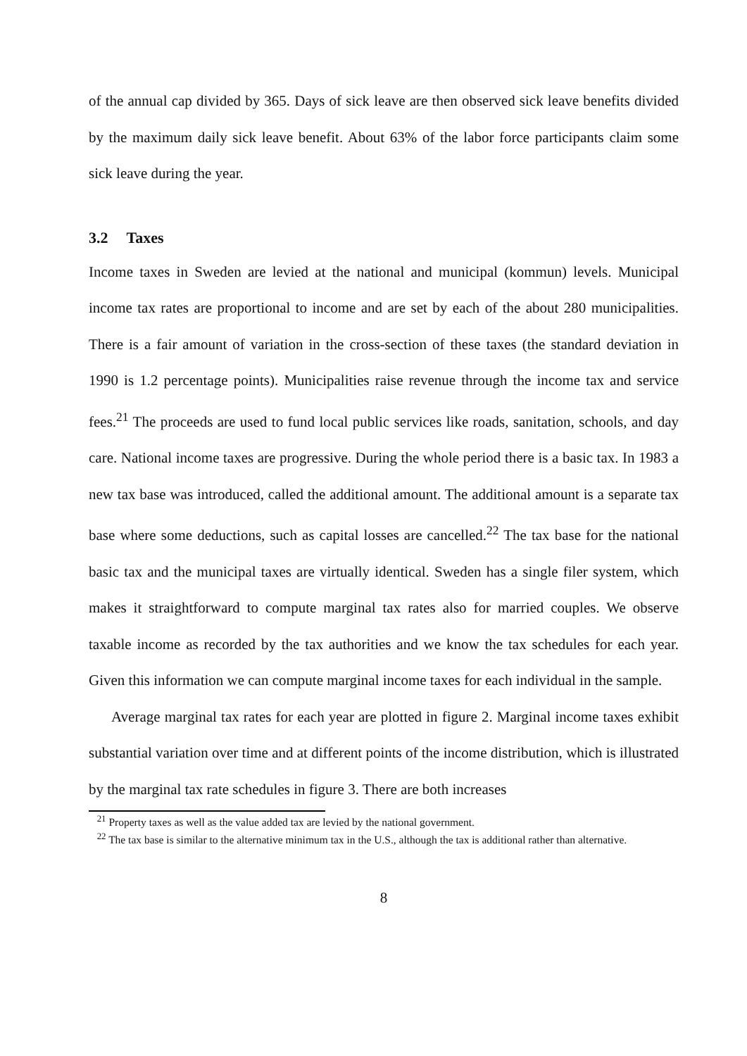of the annual cap divided by 365. Days of sick leave are then observed sick leave benefits divided by the maximum daily sick leave benefit. About 63% of the labor force participants claim some sick leave during the year.
3.2 Taxes
Income taxes in Sweden are levied at the national and municipal (kommun) levels. Municipal income tax rates are proportional to income and are set by each of the about 280 municipalities. There is a fair amount of variation in the cross-section of these taxes (the standard deviation in 1990 is 1.2 percentage points). Municipalities raise revenue through the income tax and service fees.<sup>21</sup> The proceeds are used to fund local public services like roads, sanitation, schools, and day care. National income taxes are progressive. During the whole period there is a basic tax. In 1983 a new tax base was introduced, called the additional amount. The additional amount is a separate tax base where some deductions, such as capital losses are cancelled.<sup>22</sup> The tax base for the national basic tax and the municipal taxes are virtually identical. Sweden has a single filer system, which makes it straightforward to compute marginal tax rates also for married couples. We observe taxable income as recorded by the tax authorities and we know the tax schedules for each year. Given this information we can compute marginal income taxes for each individual in the sample.
Average marginal tax rates for each year are plotted in figure 2. Marginal income taxes exhibit substantial variation over time and at different points of the income distribution, which is illustrated by the marginal tax rate schedules in figure 3. There are both increases
<sup>21</sup> Property taxes as well as the value added tax are levied by the national government.
<sup>22</sup> The tax base is similar to the alternative minimum tax in the U.S., although the tax is additional rather than alternative.
8